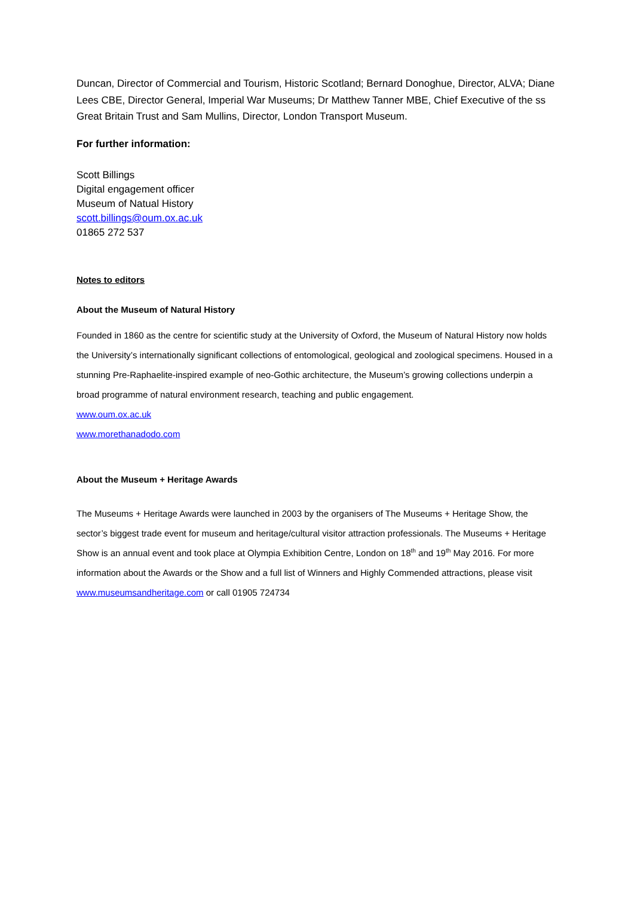Duncan, Director of Commercial and Tourism, Historic Scotland; Bernard Donoghue, Director, ALVA; Diane Lees CBE, Director General, Imperial War Museums; Dr Matthew Tanner MBE, Chief Executive of the ss Great Britain Trust and Sam Mullins, Director, London Transport Museum.
For further information:
Scott Billings
Digital engagement officer
Museum of Natual History
scott.billings@oum.ox.ac.uk
01865 272 537
Notes to editors
About the Museum of Natural History
Founded in 1860 as the centre for scientific study at the University of Oxford, the Museum of Natural History now holds the University’s internationally significant collections of entomological, geological and zoological specimens. Housed in a stunning Pre-Raphaelite-inspired example of neo-Gothic architecture, the Museum’s growing collections underpin a broad programme of natural environment research, teaching and public engagement.
www.oum.ox.ac.uk
www.morethanadodo.com
About the Museum + Heritage Awards
The Museums + Heritage Awards were launched in 2003 by the organisers of The Museums + Heritage Show, the sector’s biggest trade event for museum and heritage/cultural visitor attraction professionals. The Museums + Heritage Show is an annual event and took place at Olympia Exhibition Centre, London on 18<sup>th</sup> and 19<sup>th</sup> May 2016. For more information about the Awards or the Show and a full list of Winners and Highly Commended attractions, please visit www.museumsandheritage.com or call 01905 724734